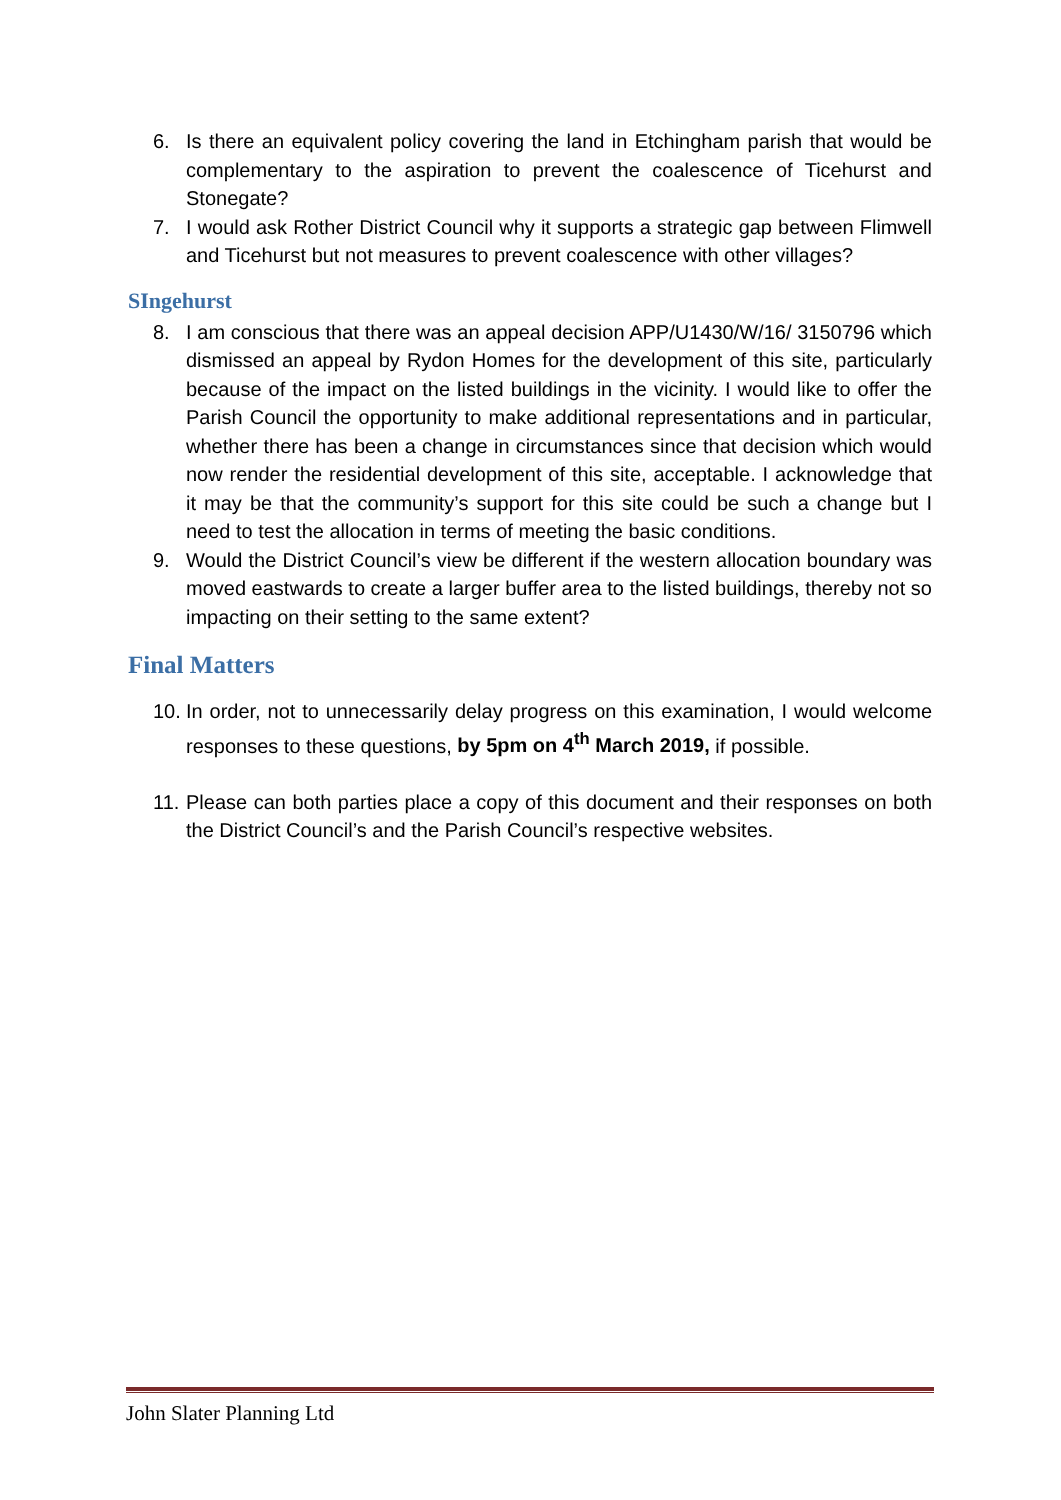6. Is there an equivalent policy covering the land in Etchingham parish that would be complementary to the aspiration to prevent the coalescence of Ticehurst and Stonegate?
7. I would ask Rother District Council why it supports a strategic gap between Flimwell and Ticehurst but not measures to prevent coalescence with other villages?
SIngehurst
8. I am conscious that there was an appeal decision APP/U1430/W/16/ 3150796 which dismissed an appeal by Rydon Homes for the development of this site, particularly because of the impact on the listed buildings in the vicinity. I would like to offer the Parish Council the opportunity to make additional representations and in particular, whether there has been a change in circumstances since that decision which would now render the residential development of this site, acceptable. I acknowledge that it may be that the community’s support for this site could be such a change but I need to test the allocation in terms of meeting the basic conditions.
9. Would the District Council’s view be different if the western allocation boundary was moved eastwards to create a larger buffer area to the listed buildings, thereby not so impacting on their setting to the same extent?
Final Matters
10. In order, not to unnecessarily delay progress on this examination, I would welcome responses to these questions, by 5pm on 4<sup>th</sup> March 2019, if possible.
11. Please can both parties place a copy of this document and their responses on both the District Council’s and the Parish Council’s respective websites.
John Slater Planning Ltd